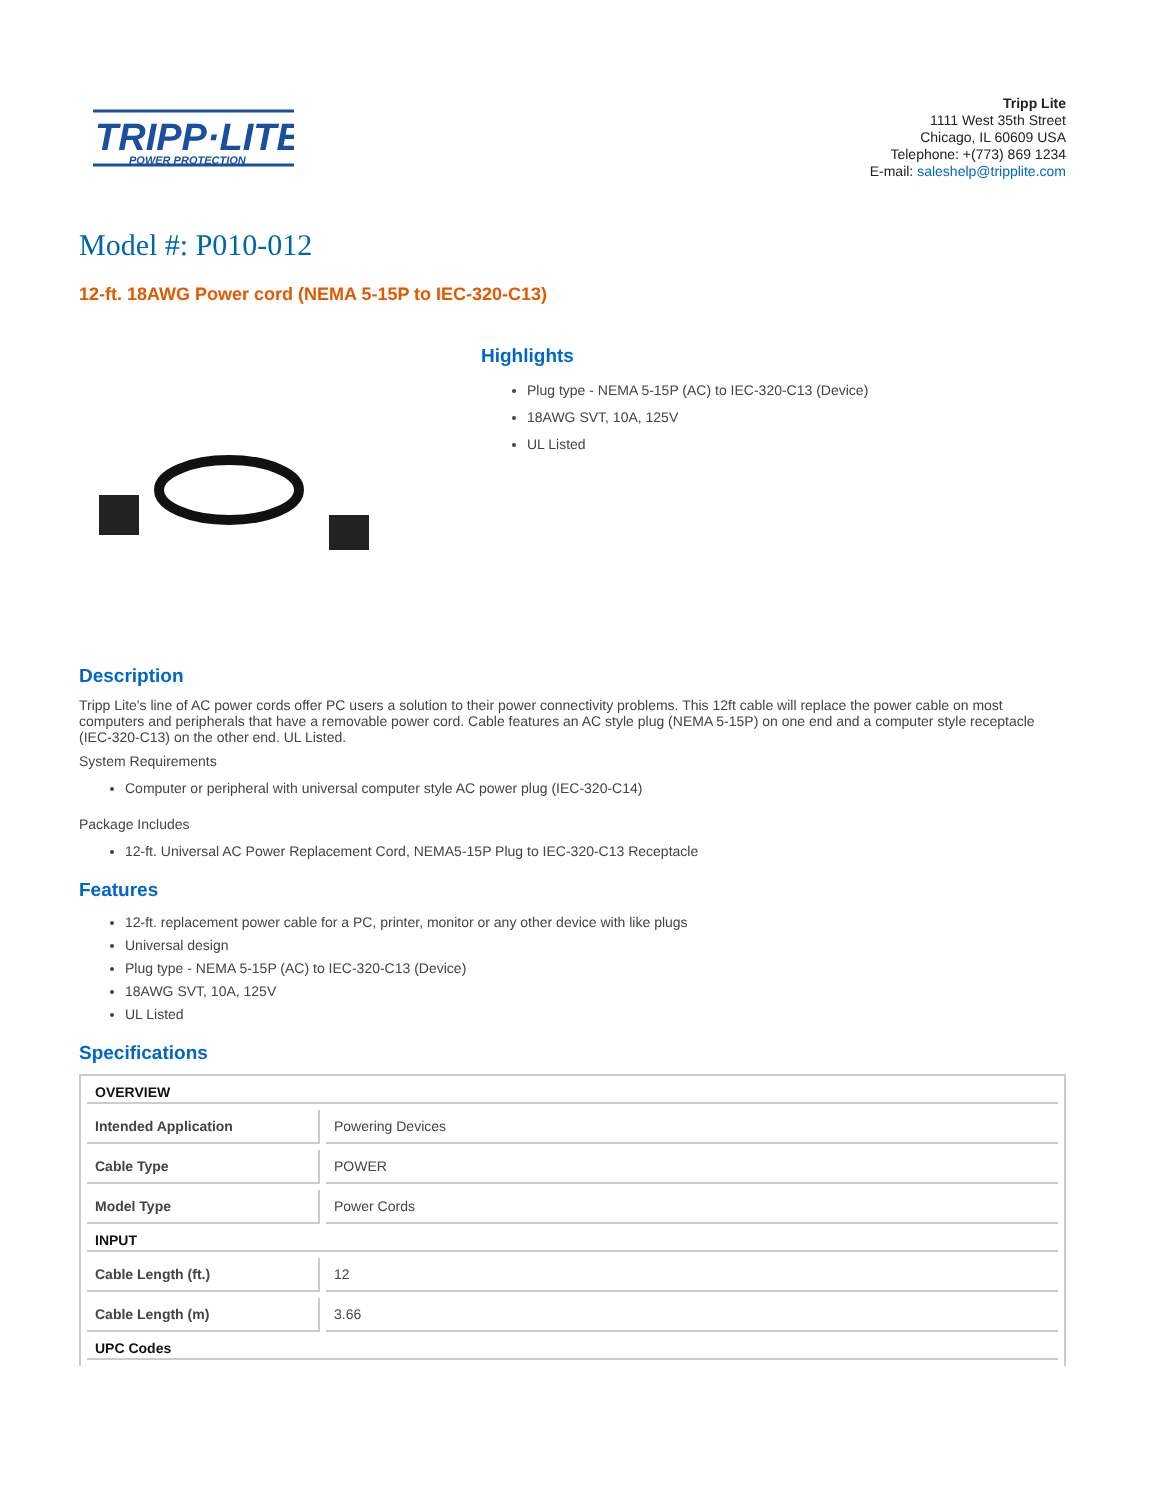TRIPP·LITE
POWER PROTECTION
Tripp Lite
1111 West 35th Street
Chicago, IL 60609 USA
Telephone: +(773) 869 1234
E-mail: saleshelp@tripplite.com
Model #: P010-012
12-ft. 18AWG Power cord (NEMA 5-15P to IEC-320-C13)
Highlights
Plug type - NEMA 5-15P (AC) to IEC-320-C13 (Device)
18AWG SVT, 10A, 125V
UL Listed
Description
Tripp Lite's line of AC power cords offer PC users a solution to their power connectivity problems. This 12ft cable will replace the power cable on most computers and peripherals that have a removable power cord. Cable features an AC style plug (NEMA 5-15P) on one end and a computer style receptacle (IEC-320-C13) on the other end. UL Listed.
System Requirements
Computer or peripheral with universal computer style AC power plug (IEC-320-C14)
Package Includes
12-ft. Universal AC Power Replacement Cord, NEMA5-15P Plug to IEC-320-C13 Receptacle
Features
12-ft. replacement power cable for a PC, printer, monitor or any other device with like plugs
Universal design
Plug type - NEMA 5-15P (AC) to IEC-320-C13 (Device)
18AWG SVT, 10A, 125V
UL Listed
Specifications
| OVERVIEW | |
| --- | --- |
| Intended Application | Powering Devices |
| Cable Type | POWER |
| Model Type | Power Cords |
| INPUT | |
| Cable Length (ft.) | 12 |
| Cable Length (m) | 3.66 |
| UPC Codes | |